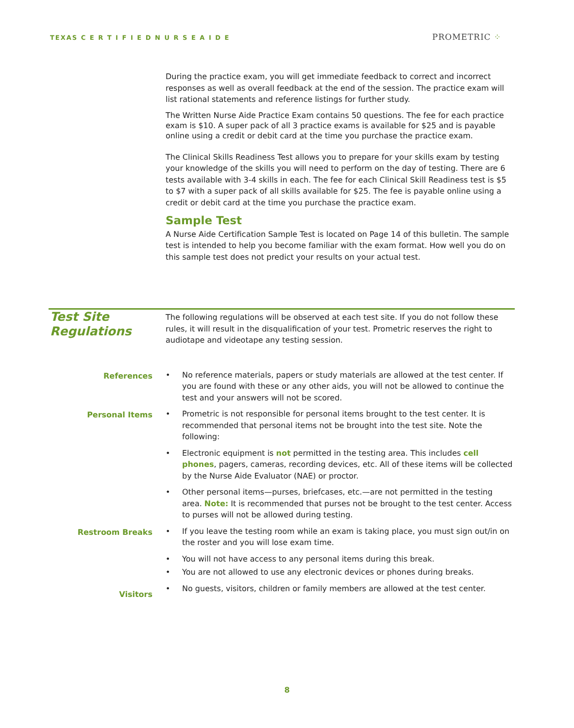TEXAS C E R T I F I E D N U R S E A I D E
PROMETRIC ⁘
During the practice exam, you will get immediate feedback to correct and incorrect responses as well as overall feedback at the end of the session. The practice exam will list rational statements and reference listings for further study.
The Written Nurse Aide Practice Exam contains 50 questions. The fee for each practice exam is $10. A super pack of all 3 practice exams is available for $25 and is payable online using a credit or debit card at the time you purchase the practice exam.
The Clinical Skills Readiness Test allows you to prepare for your skills exam by testing your knowledge of the skills you will need to perform on the day of testing. There are 6 tests available with 3-4 skills in each. The fee for each Clinical Skill Readiness test is $5 to $7 with a super pack of all skills available for $25. The fee is payable online using a credit or debit card at the time you purchase the practice exam.
Sample Test
A Nurse Aide Certification Sample Test is located on Page 14 of this bulletin. The sample test is intended to help you become familiar with the exam format. How well you do on this sample test does not predict your results on your actual test.
Test Site
Regulations
The following regulations will be observed at each test site. If you do not follow these rules, it will result in the disqualification of your test. Prometric reserves the right to audiotape and videotape any testing session.
References • No reference materials, papers or study materials are allowed at the test center. If you are found with these or any other aids, you will not be allowed to continue the test and your answers will not be scored.
Personal Items • Prometric is not responsible for personal items brought to the test center. It is recommended that personal items not be brought into the test site. Note the following:
• Electronic equipment is not permitted in the testing area. This includes cell phones, pagers, cameras, recording devices, etc. All of these items will be collected by the Nurse Aide Evaluator (NAE) or proctor.
• Other personal items—purses, briefcases, etc.—are not permitted in the testing area. Note: It is recommended that purses not be brought to the test center. Access to purses will not be allowed during testing.
Restroom Breaks • If you leave the testing room while an exam is taking place, you must sign out/in on the roster and you will lose exam time.
• You will not have access to any personal items during this break.
• You are not allowed to use any electronic devices or phones during breaks.
Visitors
• No guests, visitors, children or family members are allowed at the test center.
8